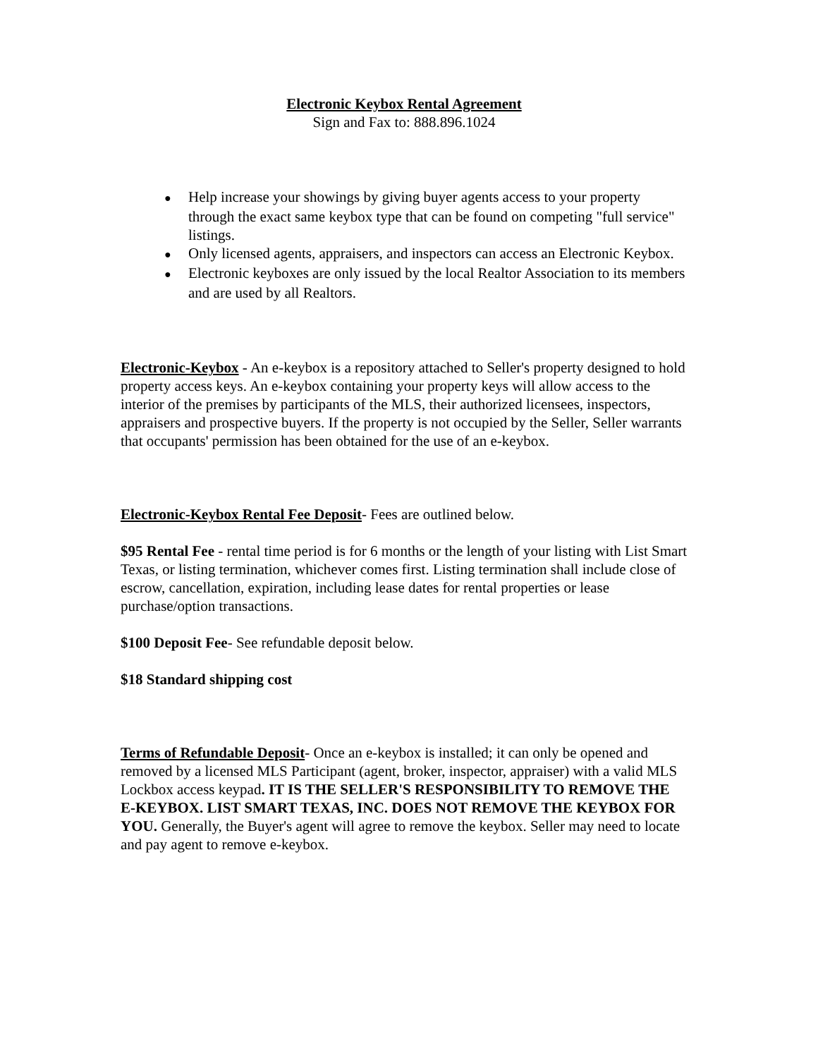Electronic Keybox Rental Agreement
Sign and Fax to: 888.896.1024
● Help increase your showings by giving buyer agents access to your property through the exact same keybox type that can be found on competing "full service" listings.
● Only licensed agents, appraisers, and inspectors can access an Electronic Keybox.
● Electronic keyboxes are only issued by the local Realtor Association to its members and are used by all Realtors.
Electronic-Keybox - An e-keybox is a repository attached to Seller's property designed to hold property access keys. An e-keybox containing your property keys will allow access to the interior of the premises by participants of the MLS, their authorized licensees, inspectors, appraisers and prospective buyers. If the property is not occupied by the Seller, Seller warrants that occupants' permission has been obtained for the use of an e-keybox.
Electronic-Keybox Rental Fee Deposit- Fees are outlined below.
$95 Rental Fee - rental time period is for 6 months or the length of your listing with List Smart Texas, or listing termination, whichever comes first. Listing termination shall include close of escrow, cancellation, expiration, including lease dates for rental properties or lease purchase/option transactions.
$100 Deposit Fee- See refundable deposit below.
$18 Standard shipping cost
Terms of Refundable Deposit- Once an e-keybox is installed; it can only be opened and removed by a licensed MLS Participant (agent, broker, inspector, appraiser) with a valid MLS Lockbox access keypad. IT IS THE SELLER'S RESPONSIBILITY TO REMOVE THE E-KEYBOX. LIST SMART TEXAS, INC. DOES NOT REMOVE THE KEYBOX FOR YOU. Generally, the Buyer's agent will agree to remove the keybox. Seller may need to locate and pay agent to remove e-keybox.